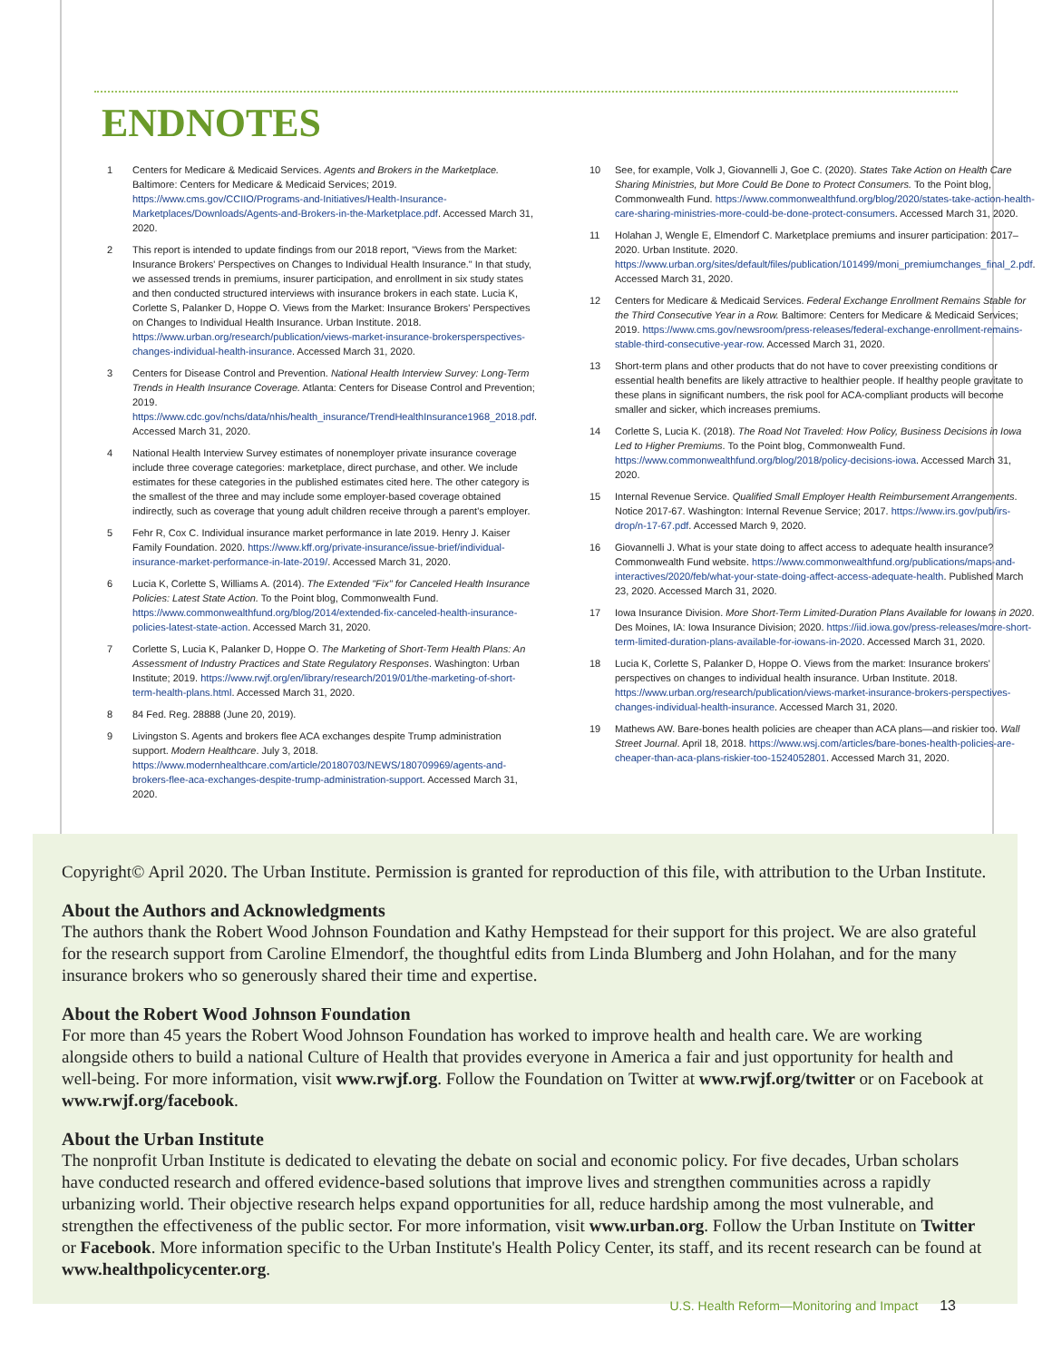ENDNOTES
1 Centers for Medicare & Medicaid Services. Agents and Brokers in the Marketplace. Baltimore: Centers for Medicare & Medicaid Services; 2019. https://www.cms.gov/CCIIO/Programs-and-Initiatives/Health-Insurance-Marketplaces/Downloads/Agents-and-Brokers-in-the-Marketplace.pdf. Accessed March 31, 2020.
2 This report is intended to update findings from our 2018 report, "Views from the Market: Insurance Brokers' Perspectives on Changes to Individual Health Insurance." In that study, we assessed trends in premiums, insurer participation, and enrollment in six study states and then conducted structured interviews with insurance brokers in each state. Lucia K, Corlette S, Palanker D, Hoppe O. Views from the Market: Insurance Brokers' Perspectives on Changes to Individual Health Insurance. Urban Institute. 2018. https://www.urban.org/research/publication/views-market-insurance-brokersperspectives-changes-individual-health-insurance. Accessed March 31, 2020.
3 Centers for Disease Control and Prevention. National Health Interview Survey: Long-Term Trends in Health Insurance Coverage. Atlanta: Centers for Disease Control and Prevention; 2019. https://www.cdc.gov/nchs/data/nhis/health_insurance/TrendHealthInsurance1968_2018.pdf. Accessed March 31, 2020.
4 National Health Interview Survey estimates of nonemployer private insurance coverage include three coverage categories: marketplace, direct purchase, and other. We include estimates for these categories in the published estimates cited here. The other category is the smallest of the three and may include some employer-based coverage obtained indirectly, such as coverage that young adult children receive through a parent's employer.
5 Fehr R, Cox C. Individual insurance market performance in late 2019. Henry J. Kaiser Family Foundation. 2020. https://www.kff.org/private-insurance/issue-brief/individual-insurance-market-performance-in-late-2019/. Accessed March 31, 2020.
6 Lucia K, Corlette S, Williams A. (2014). The Extended "Fix" for Canceled Health Insurance Policies: Latest State Action. To the Point blog, Commonwealth Fund. https://www.commonwealthfund.org/blog/2014/extended-fix-canceled-health-insurance-policies-latest-state-action. Accessed March 31, 2020.
7 Corlette S, Lucia K, Palanker D, Hoppe O. The Marketing of Short-Term Health Plans: An Assessment of Industry Practices and State Regulatory Responses. Washington: Urban Institute; 2019. https://www.rwjf.org/en/library/research/2019/01/the-marketing-of-short-term-health-plans.html. Accessed March 31, 2020.
8 84 Fed. Reg. 28888 (June 20, 2019).
9 Livingston S. Agents and brokers flee ACA exchanges despite Trump administration support. Modern Healthcare. July 3, 2018. https://www.modernhealthcare.com/article/20180703/NEWS/180709969/agents-and-brokers-flee-aca-exchanges-despite-trump-administration-support. Accessed March 31, 2020.
10 See, for example, Volk J, Giovannelli J, Goe C. (2020). States Take Action on Health Care Sharing Ministries, but More Could Be Done to Protect Consumers. To the Point blog, Commonwealth Fund. https://www.commonwealthfund.org/blog/2020/states-take-action-health-care-sharing-ministries-more-could-be-done-protect-consumers. Accessed March 31, 2020.
11 Holahan J, Wengle E, Elmendorf C. Marketplace premiums and insurer participation: 2017–2020. Urban Institute. 2020. https://www.urban.org/sites/default/files/publication/101499/moni_premiumchanges_final_2.pdf. Accessed March 31, 2020.
12 Centers for Medicare & Medicaid Services. Federal Exchange Enrollment Remains Stable for the Third Consecutive Year in a Row. Baltimore: Centers for Medicare & Medicaid Services; 2019. https://www.cms.gov/newsroom/press-releases/federal-exchange-enrollment-remains-stable-third-consecutive-year-row. Accessed March 31, 2020.
13 Short-term plans and other products that do not have to cover preexisting conditions or essential health benefits are likely attractive to healthier people. If healthy people gravitate to these plans in significant numbers, the risk pool for ACA-compliant products will become smaller and sicker, which increases premiums.
14 Corlette S, Lucia K. (2018). The Road Not Traveled: How Policy, Business Decisions in Iowa Led to Higher Premiums. To the Point blog, Commonwealth Fund. https://www.commonwealthfund.org/blog/2018/policy-decisions-iowa. Accessed March 31, 2020.
15 Internal Revenue Service. Qualified Small Employer Health Reimbursement Arrangements. Notice 2017-67. Washington: Internal Revenue Service; 2017. https://www.irs.gov/pub/irs-drop/n-17-67.pdf. Accessed March 9, 2020.
16 Giovannelli J. What is your state doing to affect access to adequate health insurance? Commonwealth Fund website. https://www.commonwealthfund.org/publications/maps-and-interactives/2020/feb/what-your-state-doing-affect-access-adequate-health. Published March 23, 2020. Accessed March 31, 2020.
17 Iowa Insurance Division. More Short-Term Limited-Duration Plans Available for Iowans in 2020. Des Moines, IA: Iowa Insurance Division; 2020. https://iid.iowa.gov/press-releases/more-short-term-limited-duration-plans-available-for-iowans-in-2020. Accessed March 31, 2020.
18 Lucia K, Corlette S, Palanker D, Hoppe O. Views from the market: Insurance brokers' perspectives on changes to individual health insurance. Urban Institute. 2018. https://www.urban.org/research/publication/views-market-insurance-brokers-perspectives-changes-individual-health-insurance. Accessed March 31, 2020.
19 Mathews AW. Bare-bones health policies are cheaper than ACA plans—and riskier too. Wall Street Journal. April 18, 2018. https://www.wsj.com/articles/bare-bones-health-policies-are-cheaper-than-aca-plans-riskier-too-1524052801. Accessed March 31, 2020.
Copyright© April 2020. The Urban Institute. Permission is granted for reproduction of this file, with attribution to the Urban Institute.
About the Authors and Acknowledgments
The authors thank the Robert Wood Johnson Foundation and Kathy Hempstead for their support for this project. We are also grateful for the research support from Caroline Elmendorf, the thoughtful edits from Linda Blumberg and John Holahan, and for the many insurance brokers who so generously shared their time and expertise.
About the Robert Wood Johnson Foundation
For more than 45 years the Robert Wood Johnson Foundation has worked to improve health and health care. We are working alongside others to build a national Culture of Health that provides everyone in America a fair and just opportunity for health and well-being. For more information, visit www.rwjf.org. Follow the Foundation on Twitter at www.rwjf.org/twitter or on Facebook at www.rwjf.org/facebook.
About the Urban Institute
The nonprofit Urban Institute is dedicated to elevating the debate on social and economic policy. For five decades, Urban scholars have conducted research and offered evidence-based solutions that improve lives and strengthen communities across a rapidly urbanizing world. Their objective research helps expand opportunities for all, reduce hardship among the most vulnerable, and strengthen the effectiveness of the public sector. For more information, visit www.urban.org. Follow the Urban Institute on Twitter or Facebook. More information specific to the Urban Institute's Health Policy Center, its staff, and its recent research can be found at www.healthpolicycenter.org.
U.S. Health Reform—Monitoring and Impact 13